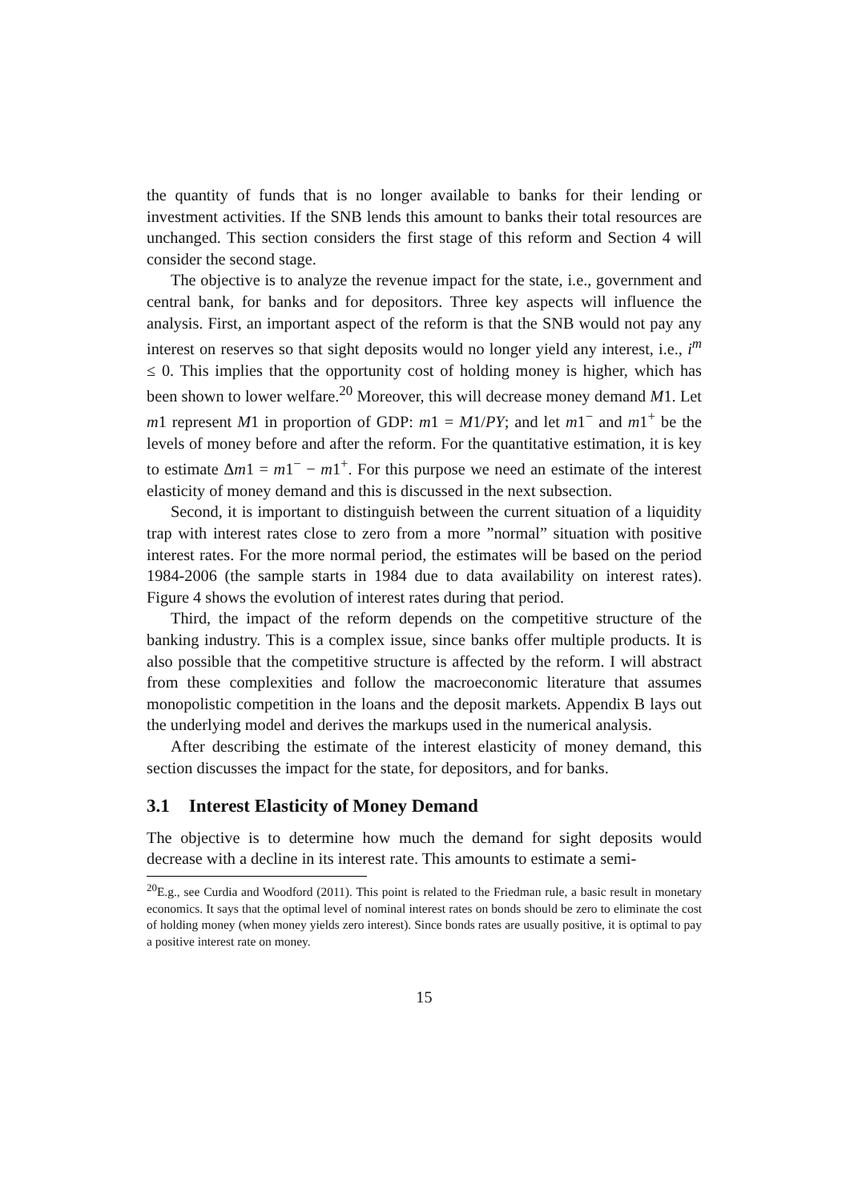the quantity of funds that is no longer available to banks for their lending or investment activities. If the SNB lends this amount to banks their total resources are unchanged. This section considers the first stage of this reform and Section 4 will consider the second stage.
The objective is to analyze the revenue impact for the state, i.e., government and central bank, for banks and for depositors. Three key aspects will influence the analysis. First, an important aspect of the reform is that the SNB would not pay any interest on reserves so that sight deposits would no longer yield any interest, i.e., i<sup>m</sup> ≤ 0. This implies that the opportunity cost of holding money is higher, which has been shown to lower welfare.<sup>20</sup> Moreover, this will decrease money demand M1. Let m1 represent M1 in proportion of GDP: m1 = M1/PY; and let m1<sup>−</sup> and m1<sup>+</sup> be the levels of money before and after the reform. For the quantitative estimation, it is key to estimate Δm1 = m1<sup>−</sup> − m1<sup>+</sup>. For this purpose we need an estimate of the interest elasticity of money demand and this is discussed in the next subsection.
Second, it is important to distinguish between the current situation of a liquidity trap with interest rates close to zero from a more ”normal” situation with positive interest rates. For the more normal period, the estimates will be based on the period 1984-2006 (the sample starts in 1984 due to data availability on interest rates). Figure 4 shows the evolution of interest rates during that period.
Third, the impact of the reform depends on the competitive structure of the banking industry. This is a complex issue, since banks offer multiple products. It is also possible that the competitive structure is affected by the reform. I will abstract from these complexities and follow the macroeconomic literature that assumes monopolistic competition in the loans and the deposit markets. Appendix B lays out the underlying model and derives the markups used in the numerical analysis.
After describing the estimate of the interest elasticity of money demand, this section discusses the impact for the state, for depositors, and for banks.
3.1 Interest Elasticity of Money Demand
The objective is to determine how much the demand for sight deposits would decrease with a decline in its interest rate. This amounts to estimate a semi-
<sup>20</sup> E.g., see Curdia and Woodford (2011). This point is related to the Friedman rule, a basic result in monetary economics. It says that the optimal level of nominal interest rates on bonds should be zero to eliminate the cost of holding money (when money yields zero interest). Since bonds rates are usually positive, it is optimal to pay a positive interest rate on money.
15